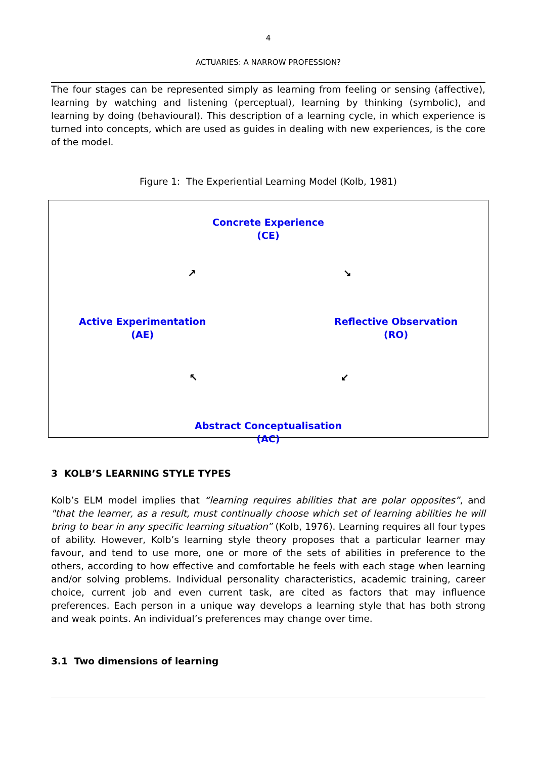4
ACTUARIES: A NARROW PROFESSION?
The four stages can be represented simply as learning from feeling or sensing (affective), learning by watching and listening (perceptual), learning by thinking (symbolic), and learning by doing (behavioural). This description of a learning cycle, in which experience is turned into concepts, which are used as guides in dealing with new experiences, is the core of the model.
Figure 1: The Experiential Learning Model (Kolb, 1981)
Concrete Experience
(CE)
↗ ↘
Active Experimentation
(AE)
Reflective Observation
(RO)
↖ ↙
Abstract Conceptualisation
(AC)
3 KOLB’S LEARNING STYLE TYPES
Kolb’s ELM model implies that “learning requires abilities that are polar opposites”, and "that the learner, as a result, must continually choose which set of learning abilities he will bring to bear in any specific learning situation” (Kolb, 1976). Learning requires all four types of ability. However, Kolb’s learning style theory proposes that a particular learner may favour, and tend to use more, one or more of the sets of abilities in preference to the others, according to how effective and comfortable he feels with each stage when learning and/or solving problems. Individual personality characteristics, academic training, career choice, current job and even current task, are cited as factors that may influence preferences. Each person in a unique way develops a learning style that has both strong and weak points. An individual’s preferences may change over time.
3.1 Two dimensions of learning